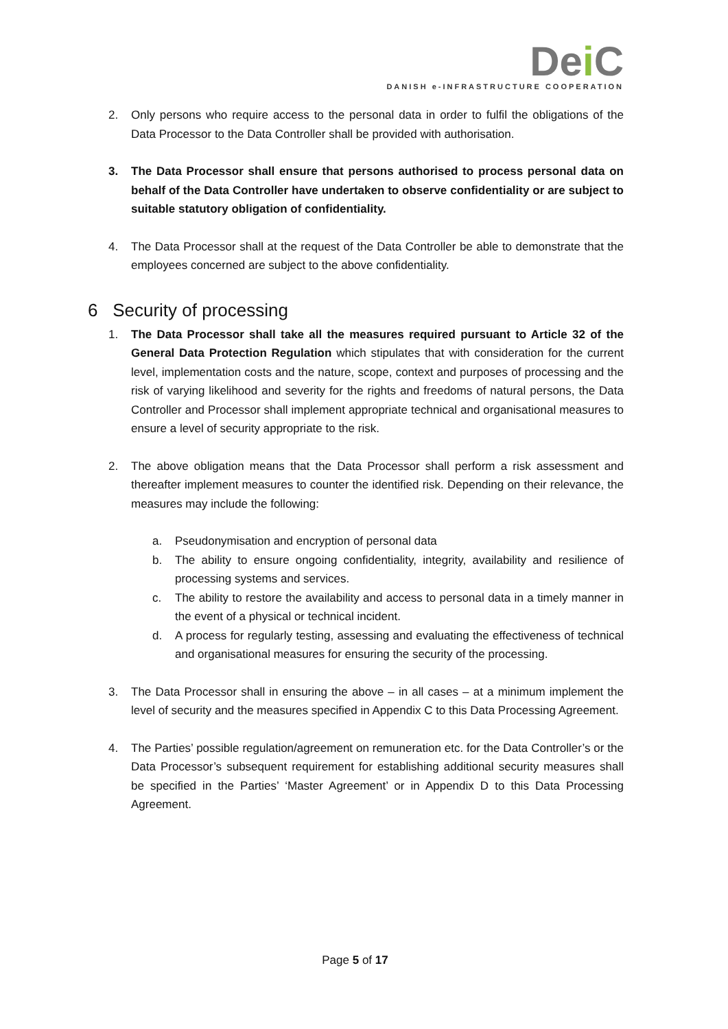Dei C
DANISH e-INFRASTRUCTURE COOPERATION
2. Only persons who require access to the personal data in order to fulfil the obligations of the Data Processor to the Data Controller shall be provided with authorisation.
3. The Data Processor shall ensure that persons authorised to process personal data on behalf of the Data Controller have undertaken to observe confidentiality or are subject to suitable statutory obligation of confidentiality.
4. The Data Processor shall at the request of the Data Controller be able to demonstrate that the employees concerned are subject to the above confidentiality.
6 Security of processing
1. The Data Processor shall take all the measures required pursuant to Article 32 of the General Data Protection Regulation which stipulates that with consideration for the current level, implementation costs and the nature, scope, context and purposes of processing and the risk of varying likelihood and severity for the rights and freedoms of natural persons, the Data Controller and Processor shall implement appropriate technical and organisational measures to ensure a level of security appropriate to the risk.
2. The above obligation means that the Data Processor shall perform a risk assessment and thereafter implement measures to counter the identified risk. Depending on their relevance, the measures may include the following:
a. Pseudonymisation and encryption of personal data
b. The ability to ensure ongoing confidentiality, integrity, availability and resilience of processing systems and services.
c. The ability to restore the availability and access to personal data in a timely manner in the event of a physical or technical incident.
d. A process for regularly testing, assessing and evaluating the effectiveness of technical and organisational measures for ensuring the security of the processing.
3. The Data Processor shall in ensuring the above – in all cases – at a minimum implement the level of security and the measures specified in Appendix C to this Data Processing Agreement.
4. The Parties’ possible regulation/agreement on remuneration etc. for the Data Controller’s or the Data Processor’s subsequent requirement for establishing additional security measures shall be specified in the Parties’ ‘Master Agreement’ or in Appendix D to this Data Processing Agreement.
Page 5 of 17